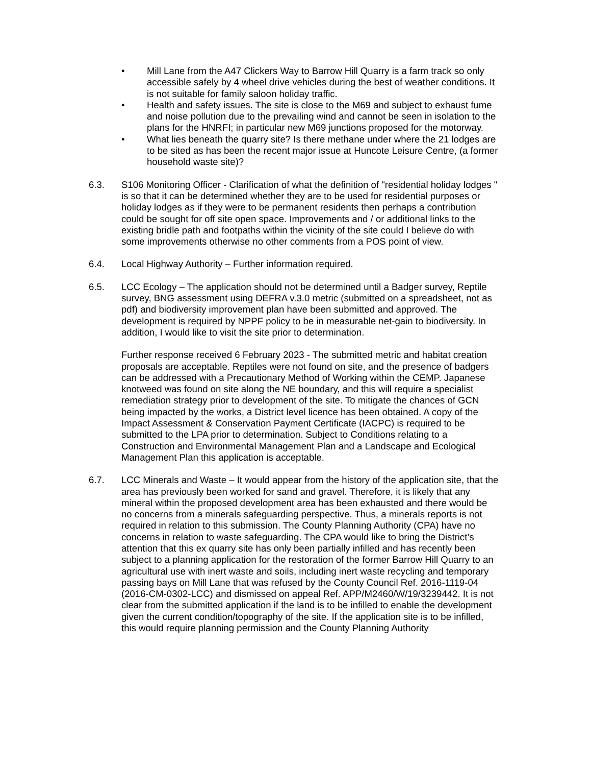• Mill Lane from the A47 Clickers Way to Barrow Hill Quarry is a farm track so only accessible safely by 4 wheel drive vehicles during the best of weather conditions. It is not suitable for family saloon holiday traffic.
• Health and safety issues. The site is close to the M69 and subject to exhaust fume and noise pollution due to the prevailing wind and cannot be seen in isolation to the plans for the HNRFI; in particular new M69 junctions proposed for the motorway.
• What lies beneath the quarry site? Is there methane under where the 21 lodges are to be sited as has been the recent major issue at Huncote Leisure Centre, (a former household waste site)?
6.3. S106 Monitoring Officer - Clarification of what the definition of "residential holiday lodges " is so that it can be determined whether they are to be used for residential purposes or holiday lodges as if they were to be permanent residents then perhaps a contribution could be sought for off site open space. Improvements and / or additional links to the existing bridle path and footpaths within the vicinity of the site could I believe do with some improvements otherwise no other comments from a POS point of view.
6.4. Local Highway Authority – Further information required.
6.5. LCC Ecology – The application should not be determined until a Badger survey, Reptile survey, BNG assessment using DEFRA v.3.0 metric (submitted on a spreadsheet, not as pdf) and biodiversity improvement plan have been submitted and approved. The development is required by NPPF policy to be in measurable net-gain to biodiversity. In addition, I would like to visit the site prior to determination.
Further response received 6 February 2023 - The submitted metric and habitat creation proposals are acceptable. Reptiles were not found on site, and the presence of badgers can be addressed with a Precautionary Method of Working within the CEMP. Japanese knotweed was found on site along the NE boundary, and this will require a specialist remediation strategy prior to development of the site. To mitigate the chances of GCN being impacted by the works, a District level licence has been obtained. A copy of the Impact Assessment & Conservation Payment Certificate (IACPC) is required to be submitted to the LPA prior to determination. Subject to Conditions relating to a Construction and Environmental Management Plan and a Landscape and Ecological Management Plan this application is acceptable.
6.7. LCC Minerals and Waste – It would appear from the history of the application site, that the area has previously been worked for sand and gravel. Therefore, it is likely that any mineral within the proposed development area has been exhausted and there would be no concerns from a minerals safeguarding perspective. Thus, a minerals reports is not required in relation to this submission. The County Planning Authority (CPA) have no concerns in relation to waste safeguarding. The CPA would like to bring the District’s attention that this ex quarry site has only been partially infilled and has recently been subject to a planning application for the restoration of the former Barrow Hill Quarry to an agricultural use with inert waste and soils, including inert waste recycling and temporary passing bays on Mill Lane that was refused by the County Council Ref. 2016-1119-04 (2016-CM-0302-LCC) and dismissed on appeal Ref. APP/M2460/W/19/3239442. It is not clear from the submitted application if the land is to be infilled to enable the development given the current condition/topography of the site. If the application site is to be infilled, this would require planning permission and the County Planning Authority